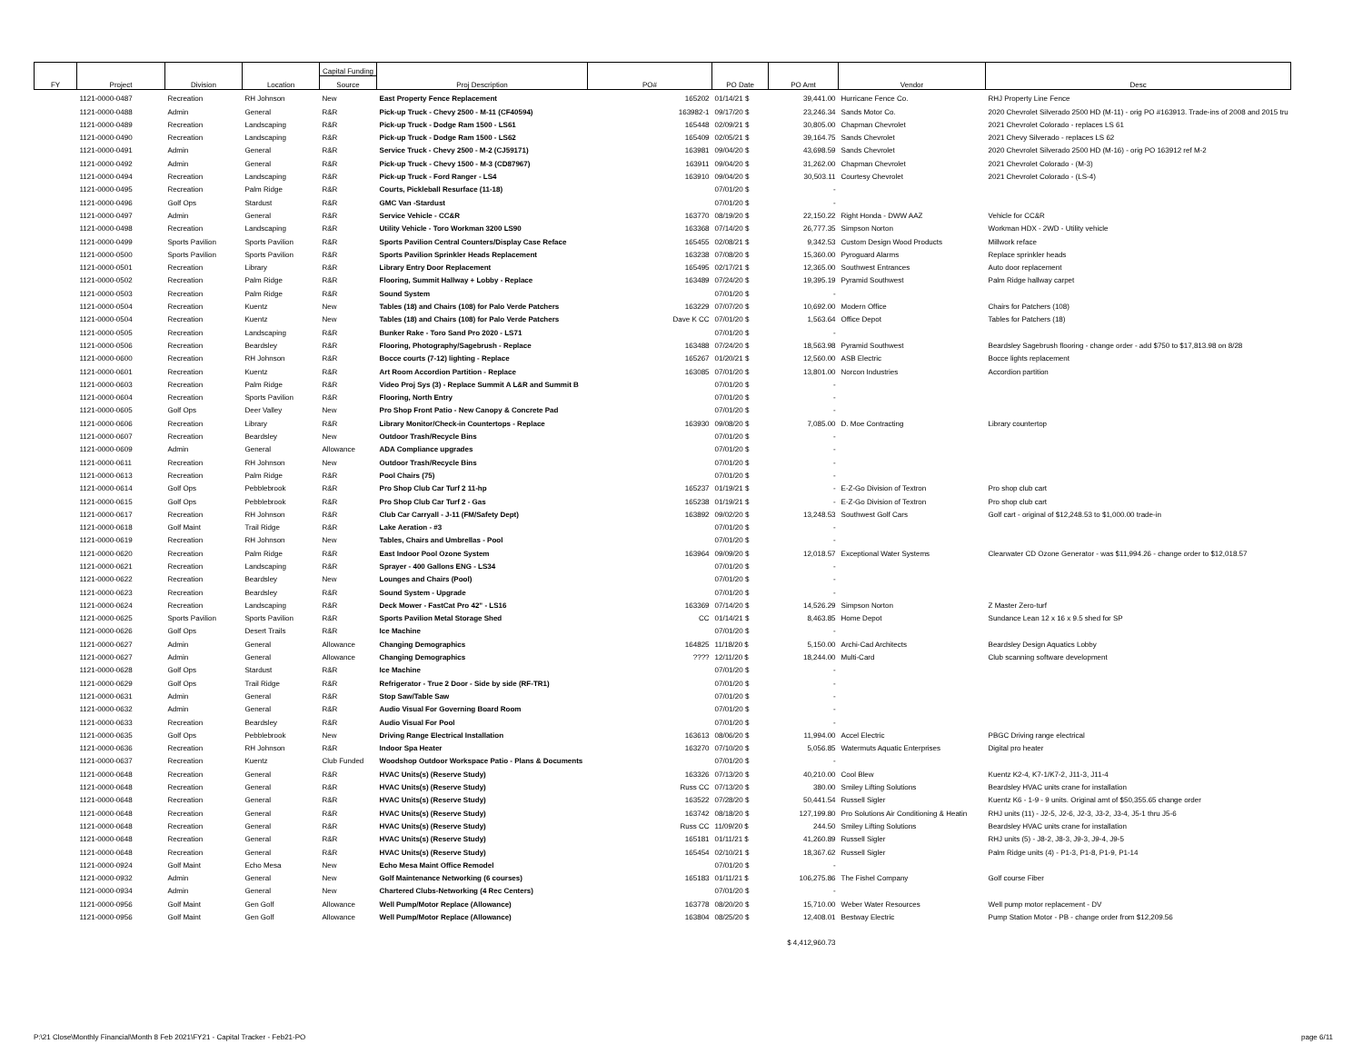| FY | Project | Division | Location | Capital Funding | Proj Description | PO# | PO Date | PO Amt | Vendor | Desc |
| --- | --- | --- | --- | --- | --- | --- | --- | --- | --- | --- |
| | | | | Source | | | | | | |
| | 1121-0000-0487 | Recreation | RH Johnson | New | East Property Fence Replacement | 165202 | 01/14/21 $ | 39,441.00 | Hurricane Fence Co. | RHJ Property Line Fence |
| | 1121-0000-0488 | Admin | General | R&R | Pick-up Truck - Chevy 2500 - M-11 (CF40594) | 163982-1 | 09/17/20 $ | 23,246.34 | Sands Motor Co. | 2020 Chevrolet Silverado 2500 HD (M-11) - orig PO #163913. Trade-ins of 2008 and 2015 tru |
| | 1121-0000-0489 | Recreation | Landscaping | R&R | Pick-up Truck - Dodge Ram 1500 - LS61 | 165448 | 02/09/21 $ | 30,805.00 | Chapman Chevrolet | 2021 Chevrolet Colorado - replaces LS 61 |
| | 1121-0000-0490 | Recreation | Landscaping | R&R | Pick-up Truck - Dodge Ram 1500 - LS62 | 165409 | 02/05/21 $ | 39,164.75 | Sands Chevrolet | 2021 Chevy Silverado - replaces LS 62 |
| | 1121-0000-0491 | Admin | General | R&R | Service Truck - Chevy 2500 - M-2 (CJ59171) | 163981 | 09/04/20 $ | 43,698.59 | Sands Chevrolet | 2020 Chevrolet Silverado 2500 HD (M-16) - orig PO 163912 ref M-2 |
| | 1121-0000-0492 | Admin | General | R&R | Pick-up Truck - Chevy 1500 - M-3 (CD87967) | 163911 | 09/04/20 $ | 31,262.00 | Chapman Chevrolet | 2021 Chevrolet Colorado - (M-3) |
| | 1121-0000-0494 | Recreation | Landscaping | R&R | Pick-up Truck - Ford Ranger - LS4 | 163910 | 09/04/20 $ | 30,503.11 | Courtesy Chevrolet | 2021 Chevrolet Colorado - (LS-4) |
| | 1121-0000-0495 | Recreation | Palm Ridge | R&R | Courts, Pickleball Resurface (11-18) | | 07/01/20 $ | - | | |
| | 1121-0000-0496 | Golf Ops | Stardust | R&R | GMC Van -Stardust | | 07/01/20 $ | - | | |
| | 1121-0000-0497 | Admin | General | R&R | Service Vehicle - CC&R | 163770 | 08/19/20 $ | 22,150.22 | Right Honda - DWW AAZ | Vehicle for CC&R |
| | 1121-0000-0498 | Recreation | Landscaping | R&R | Utility Vehicle - Toro Workman 3200 LS90 | 163368 | 07/14/20 $ | 26,777.35 | Simpson Norton | Workman HDX - 2WD - Utility vehicle |
| | 1121-0000-0499 | Sports Pavilion | Sports Pavilion | R&R | Sports Pavilion Central Counters/Display Case Reface | 165455 | 02/08/21 $ | 9,342.53 | Custom Design Wood Products | Millwork reface |
| | 1121-0000-0500 | Sports Pavilion | Sports Pavilion | R&R | Sports Pavilion Sprinkler Heads Replacement | 163238 | 07/08/20 $ | 15,360.00 | Pyroguard Alarms | Replace sprinkler heads |
| | 1121-0000-0501 | Recreation | Library | R&R | Library Entry Door Replacement | 165495 | 02/17/21 $ | 12,365.00 | Southwest Entrances | Auto door replacement |
| | 1121-0000-0502 | Recreation | Palm Ridge | R&R | Flooring, Summit Hallway + Lobby - Replace | 163489 | 07/24/20 $ | 19,395.19 | Pyramid Southwest | Palm Ridge hallway carpet |
| | 1121-0000-0503 | Recreation | Palm Ridge | R&R | Sound System | | 07/01/20 $ | - | | |
| | 1121-0000-0504 | Recreation | Kuentz | New | Tables (18) and Chairs (108) for Palo Verde Patchers | 163229 | 07/07/20 $ | 10,692.00 | Modern Office | Chairs for Patchers (108) |
| | 1121-0000-0504 | Recreation | Kuentz | New | Tables (18) and Chairs (108) for Palo Verde Patchers | Dave K CC | 07/01/20 $ | 1,563.64 | Office Depot | Tables for Patchers (18) |
| | 1121-0000-0505 | Recreation | Landscaping | R&R | Bunker Rake - Toro Sand Pro 2020 - LS71 | | 07/01/20 $ | - | | |
| | 1121-0000-0506 | Recreation | Beardsley | R&R | Flooring, Photography/Sagebrush - Replace | 163488 | 07/24/20 $ | 18,563.98 | Pyramid Southwest | Beardsley Sagebrush flooring - change order - add $750 to $17,813.98 on 8/28 |
| | 1121-0000-0600 | Recreation | RH Johnson | R&R | Bocce courts (7-12) lighting - Replace | 165267 | 01/20/21 $ | 12,560.00 | ASB Electric | Bocce lights replacement |
| | 1121-0000-0601 | Recreation | Kuentz | R&R | Art Room Accordion Partition - Replace | 163085 | 07/01/20 $ | 13,801.00 | Norcon Industries | Accordion partition |
| | 1121-0000-0603 | Recreation | Palm Ridge | R&R | Video Proj Sys (3) - Replace Summit A L&R and Summit B | | 07/01/20 $ | - | | |
| | 1121-0000-0604 | Recreation | Sports Pavilion | R&R | Flooring, North Entry | | 07/01/20 $ | - | | |
| | 1121-0000-0605 | Golf Ops | Deer Valley | New | Pro Shop Front Patio - New Canopy & Concrete Pad | | 07/01/20 $ | - | | |
| | 1121-0000-0606 | Recreation | Library | R&R | Library Monitor/Check-in Countertops - Replace | 163930 | 09/08/20 $ | 7,085.00 | D. Moe Contracting | Library countertop |
| | 1121-0000-0607 | Recreation | Beardsley | New | Outdoor Trash/Recycle Bins | | 07/01/20 $ | - | | |
| | 1121-0000-0609 | Admin | General | Allowance | ADA Compliance upgrades | | 07/01/20 $ | - | | |
| | 1121-0000-0611 | Recreation | RH Johnson | New | Outdoor Trash/Recycle Bins | | 07/01/20 $ | - | | |
| | 1121-0000-0613 | Recreation | Palm Ridge | R&R | Pool Chairs (75) | | 07/01/20 $ | - | | |
| | 1121-0000-0614 | Golf Ops | Pebblebrook | R&R | Pro Shop Club Car Turf 2 11-hp | 165237 | 01/19/21 $ | - | E-Z-Go Division of Textron | Pro shop club cart |
| | 1121-0000-0615 | Golf Ops | Pebblebrook | R&R | Pro Shop Club Car Turf 2 - Gas | 165238 | 01/19/21 $ | - | E-Z-Go Division of Textron | Pro shop club cart |
| | 1121-0000-0617 | Recreation | RH Johnson | R&R | Club Car Carryall - J-11 (FM/Safety Dept) | 163892 | 09/02/20 $ | 13,248.53 | Southwest Golf Cars | Golf cart - original of $12,248.53 to $1,000.00 trade-in |
| | 1121-0000-0618 | Golf Maint | Trail Ridge | R&R | Lake Aeration - #3 | | 07/01/20 $ | - | | |
| | 1121-0000-0619 | Recreation | RH Johnson | New | Tables, Chairs and Umbrellas - Pool | | 07/01/20 $ | - | | |
| | 1121-0000-0620 | Recreation | Palm Ridge | R&R | East Indoor Pool Ozone System | 163964 | 09/09/20 $ | 12,018.57 | Exceptional Water Systems | Clearwater CD Ozone Generator - was $11,994.26 - change order to $12,018.57 |
| | 1121-0000-0621 | Recreation | Landscaping | R&R | Sprayer - 400 Gallons ENG - LS34 | | 07/01/20 $ | - | | |
| | 1121-0000-0622 | Recreation | Beardsley | New | Lounges and Chairs (Pool) | | 07/01/20 $ | - | | |
| | 1121-0000-0623 | Recreation | Beardsley | R&R | Sound System - Upgrade | | 07/01/20 $ | - | | |
| | 1121-0000-0624 | Recreation | Landscaping | R&R | Deck Mower - FastCat Pro 42" - LS16 | 163369 | 07/14/20 $ | 14,526.29 | Simpson Norton | Z Master Zero-turf |
| | 1121-0000-0625 | Sports Pavilion | Sports Pavilion | R&R | Sports Pavilion Metal Storage Shed | CC | 01/14/21 $ | 8,463.85 | Home Depot | Sundance Lean 12 x 16 x 9.5 shed for SP |
| | 1121-0000-0626 | Golf Ops | Desert Trails | R&R | Ice Machine | | 07/01/20 $ | - | | |
| | 1121-0000-0627 | Admin | General | Allowance | Changing Demographics | 164825 | 11/18/20 $ | 5,150.00 | Archi-Cad Architects | Beardsley Design Aquatics Lobby |
| | 1121-0000-0627 | Admin | General | Allowance | Changing Demographics | ???? | 12/11/20 $ | 18,244.00 | Multi-Card | Club scanning software development |
| | 1121-0000-0628 | Golf Ops | Stardust | R&R | Ice Machine | | 07/01/20 $ | - | | |
| | 1121-0000-0629 | Golf Ops | Trail Ridge | R&R | Refrigerator - True 2 Door - Side by side (RF-TR1) | | 07/01/20 $ | - | | |
| | 1121-0000-0631 | Admin | General | R&R | Stop Saw/Table Saw | | 07/01/20 $ | - | | |
| | 1121-0000-0632 | Admin | General | R&R | Audio Visual For Governing Board Room | | 07/01/20 $ | - | | |
| | 1121-0000-0633 | Recreation | Beardsley | R&R | Audio Visual For Pool | | 07/01/20 $ | - | | |
| | 1121-0000-0635 | Golf Ops | Pebblebrook | New | Driving Range Electrical Installation | 163613 | 08/06/20 $ | 11,994.00 | Accel Electric | PBGC Driving range electrical |
| | 1121-0000-0636 | Recreation | RH Johnson | R&R | Indoor Spa Heater | 163270 | 07/10/20 $ | 5,056.85 | Watermuts Aquatic Enterprises | Digital pro heater |
| | 1121-0000-0637 | Recreation | Kuentz | Club Funded | Woodshop Outdoor Workspace Patio - Plans & Documents | | 07/01/20 $ | - | | |
| | 1121-0000-0648 | Recreation | General | R&R | HVAC Units(s) (Reserve Study) | 163326 | 07/13/20 $ | 40,210.00 | Cool Blew | Kuentz K2-4, K7-1/K7-2, J11-3, J11-4 |
| | 1121-0000-0648 | Recreation | General | R&R | HVAC Units(s) (Reserve Study) | Russ CC | 07/13/20 $ | 380.00 | Smiley Lifting Solutions | Beardsley HVAC units crane for installation |
| | 1121-0000-0648 | Recreation | General | R&R | HVAC Units(s) (Reserve Study) | 163522 | 07/28/20 $ | 50,441.54 | Russell Sigler | Kuentz K6 - 1-9 - 9 units. Original amt of $50,355.65 change order |
| | 1121-0000-0648 | Recreation | General | R&R | HVAC Units(s) (Reserve Study) | 163742 | 08/18/20 $ | 127,199.80 | Pro Solutions Air Conditioning & Heatin | RHJ units (11) - J2-5, J2-6, J2-3, J3-2, J3-4, J5-1 thru J5-6 |
| | 1121-0000-0648 | Recreation | General | R&R | HVAC Units(s) (Reserve Study) | Russ CC | 11/09/20 $ | 244.50 | Smiley Lifting Solutions | Beardsley HVAC units crane for installation |
| | 1121-0000-0648 | Recreation | General | R&R | HVAC Units(s) (Reserve Study) | 165181 | 01/11/21 $ | 41,260.89 | Russell Sigler | RHJ units (5) - J8-2, J8-3, J9-3, J9-4, J9-5 |
| | 1121-0000-0648 | Recreation | General | R&R | HVAC Units(s) (Reserve Study) | 165454 | 02/10/21 $ | 18,367.62 | Russell Sigler | Palm Ridge units (4) - P1-3, P1-8, P1-9, P1-14 |
| | 1121-0000-0924 | Golf Maint | Echo Mesa | New | Echo Mesa Maint Office Remodel | | 07/01/20 $ | - | | |
| | 1121-0000-0932 | Admin | General | New | Golf Maintenance Networking (6 courses) | 165183 | 01/11/21 $ | 106,275.86 | The Fishel Company | Golf course Fiber |
| | 1121-0000-0934 | Admin | General | New | Chartered Clubs-Networking (4 Rec Centers) | | 07/01/20 $ | - | | |
| | 1121-0000-0956 | Golf Maint | Gen Golf | Allowance | Well Pump/Motor Replace (Allowance) | 163778 | 08/20/20 $ | 15,710.00 | Weber Water Resources | Well pump motor replacement - DV |
| | 1121-0000-0956 | Golf Maint | Gen Golf | Allowance | Well Pump/Motor Replace (Allowance) | 163804 | 08/25/20 $ | 12,408.01 | Bestway Electric | Pump Station Motor - PB - change order from $12,209.56 |
| | | | | | | | | $ 4,412,960.73 | | |
P:\21 Close\Monthly Financial\Month 8 Feb 2021\FY21 - Capital Tracker - Feb21-PO page 6/11